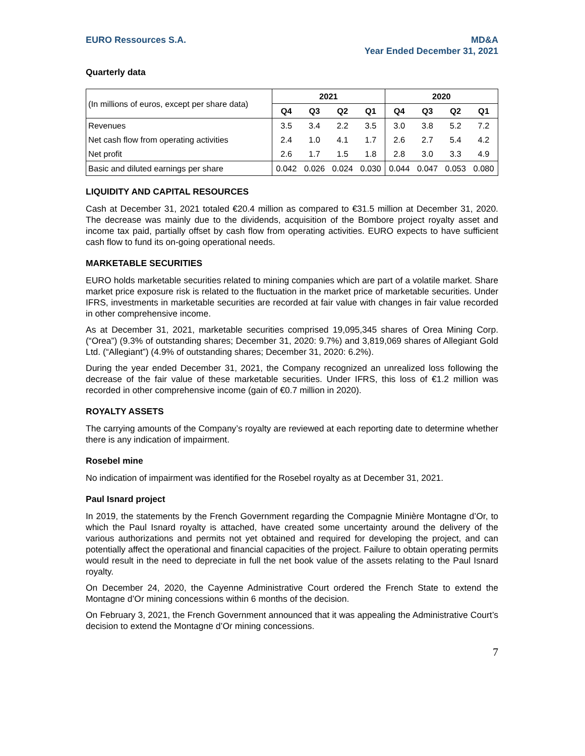EURO Ressources S.A. MD&A
Year Ended December 31, 2021
Quarterly data
| (In millions of euros, except per share data) | 2021 | | | | 2020 | | | |
| | Q4 | Q3 | Q2 | Q1 | Q4 | Q3 | Q2 | Q1 |
| Revenues | 3.5 | 3.4 | 2.2 | 3.5 | 3.0 | 3.8 | 5.2 | 7.2 |
| Net cash flow from operating activities | 2.4 | 1.0 | 4.1 | 1.7 | 2.6 | 2.7 | 5.4 | 4.2 |
| Net profit | 2.6 | 1.7 | 1.5 | 1.8 | 2.8 | 3.0 | 3.3 | 4.9 |
| Basic and diluted earnings per share | 0.042 | 0.026 | 0.024 | 0.030 | 0.044 | 0.047 | 0.053 | 0.080 |
LIQUIDITY AND CAPITAL RESOURCES
Cash at December 31, 2021 totaled €20.4 million as compared to €31.5 million at December 31, 2020. The decrease was mainly due to the dividends, acquisition of the Bombore project royalty asset and income tax paid, partially offset by cash flow from operating activities. EURO expects to have sufficient cash flow to fund its on-going operational needs.
MARKETABLE SECURITIES
EURO holds marketable securities related to mining companies which are part of a volatile market. Share market price exposure risk is related to the fluctuation in the market price of marketable securities. Under IFRS, investments in marketable securities are recorded at fair value with changes in fair value recorded in other comprehensive income.
As at December 31, 2021, marketable securities comprised 19,095,345 shares of Orea Mining Corp. (“Orea”) (9.3% of outstanding shares; December 31, 2020: 9.7%) and 3,819,069 shares of Allegiant Gold Ltd. (“Allegiant”) (4.9% of outstanding shares; December 31, 2020: 6.2%).
During the year ended December 31, 2021, the Company recognized an unrealized loss following the decrease of the fair value of these marketable securities. Under IFRS, this loss of €1.2 million was recorded in other comprehensive income (gain of €0.7 million in 2020).
ROYALTY ASSETS
The carrying amounts of the Company’s royalty are reviewed at each reporting date to determine whether there is any indication of impairment.
Rosebel mine
No indication of impairment was identified for the Rosebel royalty as at December 31, 2021.
Paul Isnard project
In 2019, the statements by the French Government regarding the Compagnie Minière Montagne d’Or, to which the Paul Isnard royalty is attached, have created some uncertainty around the delivery of the various authorizations and permits not yet obtained and required for developing the project, and can potentially affect the operational and financial capacities of the project. Failure to obtain operating permits would result in the need to depreciate in full the net book value of the assets relating to the Paul Isnard royalty.
On December 24, 2020, the Cayenne Administrative Court ordered the French State to extend the Montagne d’Or mining concessions within 6 months of the decision.
On February 3, 2021, the French Government announced that it was appealing the Administrative Court’s decision to extend the Montagne d’Or mining concessions.
7